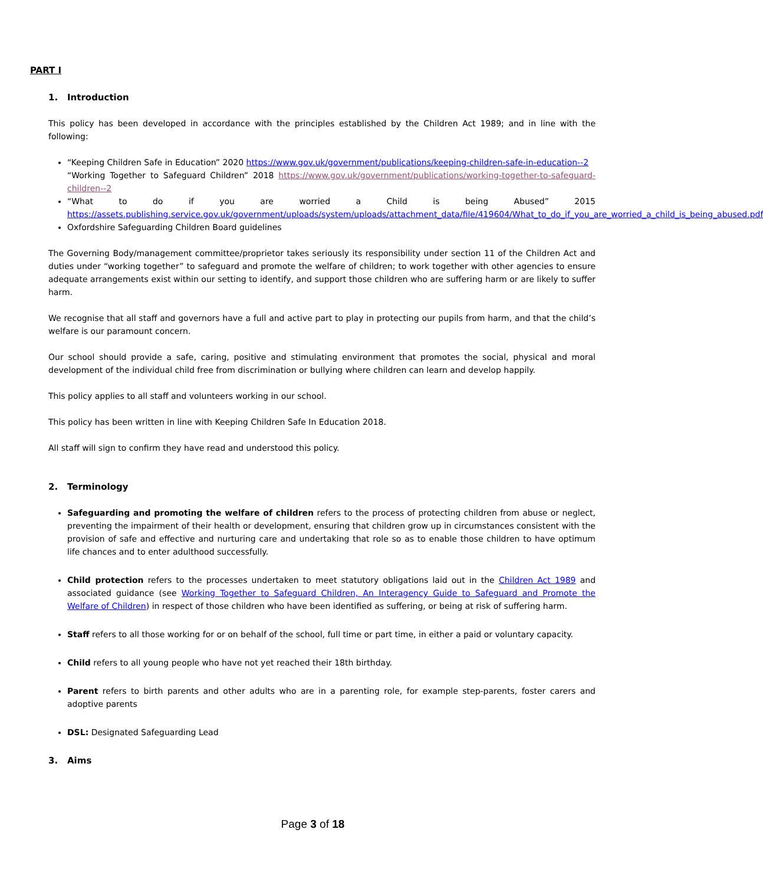PART I
1. Introduction
This policy has been developed in accordance with the principles established by the Children Act 1989; and in line with the following:
“Keeping Children Safe in Education” 2020 https://www.gov.uk/government/publications/keeping-children-safe-in-education--2
“Working Together to Safeguard Children” 2018 https://www.gov.uk/government/publications/working-together-to-safeguard-children--2
“What to do if you are worried a Child is being Abused” 2015 https://assets.publishing.service.gov.uk/government/uploads/system/uploads/attachment_data/file/419604/What_to_do_if_you_are_worried_a_child_is_being_abused.pdf
Oxfordshire Safeguarding Children Board guidelines
The Governing Body/management committee/proprietor takes seriously its responsibility under section 11 of the Children Act and duties under “working together” to safeguard and promote the welfare of children; to work together with other agencies to ensure adequate arrangements exist within our setting to identify, and support those children who are suffering harm or are likely to suffer harm.
We recognise that all staff and governors have a full and active part to play in protecting our pupils from harm, and that the child’s welfare is our paramount concern.
Our school should provide a safe, caring, positive and stimulating environment that promotes the social, physical and moral development of the individual child free from discrimination or bullying where children can learn and develop happily.
This policy applies to all staff and volunteers working in our school.
This policy has been written in line with Keeping Children Safe In Education 2018.
All staff will sign to confirm they have read and understood this policy.
2. Terminology
Safeguarding and promoting the welfare of children refers to the process of protecting children from abuse or neglect, preventing the impairment of their health or development, ensuring that children grow up in circumstances consistent with the provision of safe and effective and nurturing care and undertaking that role so as to enable those children to have optimum life chances and to enter adulthood successfully.
Child protection refers to the processes undertaken to meet statutory obligations laid out in the Children Act 1989 and associated guidance (see Working Together to Safeguard Children, An Interagency Guide to Safeguard and Promote the Welfare of Children) in respect of those children who have been identified as suffering, or being at risk of suffering harm.
Staff refers to all those working for or on behalf of the school, full time or part time, in either a paid or voluntary capacity.
Child refers to all young people who have not yet reached their 18th birthday.
Parent refers to birth parents and other adults who are in a parenting role, for example step-parents, foster carers and adoptive parents
DSL: Designated Safeguarding Lead
3. Aims
Page 3 of 18